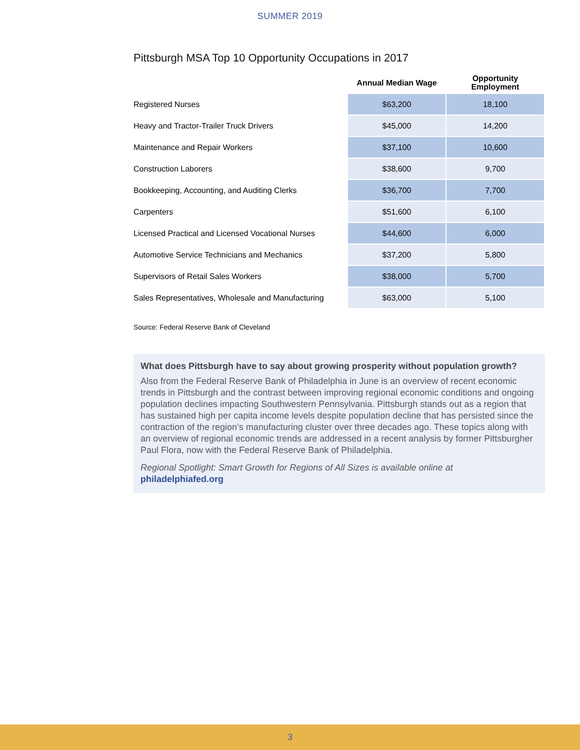SUMMER 2019
Pittsburgh MSA Top 10 Opportunity Occupations in 2017
| | Annual Median Wage | Opportunity Employment |
| --- | --- | --- |
| Registered Nurses | $63,200 | 18,100 |
| Heavy and Tractor-Trailer Truck Drivers | $45,000 | 14,200 |
| Maintenance and Repair Workers | $37,100 | 10,600 |
| Construction Laborers | $38,600 | 9,700 |
| Bookkeeping, Accounting, and Auditing Clerks | $36,700 | 7,700 |
| Carpenters | $51,600 | 6,100 |
| Licensed Practical and Licensed Vocational Nurses | $44,600 | 6,000 |
| Automotive Service Technicians and Mechanics | $37,200 | 5,800 |
| Supervisors of Retail Sales Workers | $38,000 | 5,700 |
| Sales Representatives, Wholesale and Manufacturing | $63,000 | 5,100 |
Source: Federal Reserve Bank of Cleveland
What does Pittsburgh have to say about growing prosperity without population growth?
Also from the Federal Reserve Bank of Philadelphia in June is an overview of recent economic trends in Pittsburgh and the contrast between improving regional economic conditions and ongoing population declines impacting Southwestern Pennsylvania. Pittsburgh stands out as a region that has sustained high per capita income levels despite population decline that has persisted since the contraction of the region’s manufacturing cluster over three decades ago. These topics along with an overview of regional economic trends are addressed in a recent analysis by former Pittsburgher Paul Flora, now with the Federal Reserve Bank of Philadelphia.
Regional Spotlight: Smart Growth for Regions of All Sizes is available online at philadelphiafed.org
3